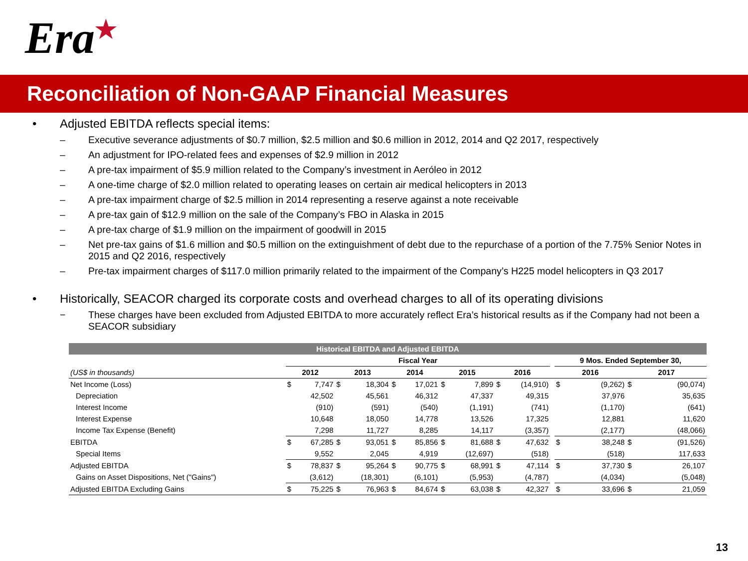Era ★
Reconciliation of Non-GAAP Financial Measures
• Adjusted EBITDA reflects special items:
– Executive severance adjustments of $0.7 million, $2.5 million and $0.6 million in 2012, 2014 and Q2 2017, respectively
– An adjustment for IPO-related fees and expenses of $2.9 million in 2012
– A pre-tax impairment of $5.9 million related to the Company’s investment in Aeróleo in 2012
– A one-time charge of $2.0 million related to operating leases on certain air medical helicopters in 2013
– A pre-tax impairment charge of $2.5 million in 2014 representing a reserve against a note receivable
– A pre-tax gain of $12.9 million on the sale of the Company’s FBO in Alaska in 2015
– A pre-tax charge of $1.9 million on the impairment of goodwill in 2015
– Net pre-tax gains of $1.6 million and $0.5 million on the extinguishment of debt due to the repurchase of a portion of the 7.75% Senior Notes in 2015 and Q2 2016, respectively
– Pre-tax impairment charges of $117.0 million primarily related to the impairment of the Company’s H225 model helicopters in Q3 2017
• Historically, SEACOR charged its corporate costs and overhead charges to all of its operating divisions
− These charges have been excluded from Adjusted EBITDA to more accurately reflect Era’s historical results as if the Company had not been a SEACOR subsidiary
| Historical EBITDA and Adjusted EBITDA | | | | | | | | | | | | | | | |
| --- | --- | --- | --- | --- | --- | --- | --- | --- | --- | --- | --- | --- | --- | --- | --- |
| | Fiscal Year | | | | | | | | | | | 9 Mos. Ended September 30, | | | |
| (US$ in thousands) | 2012 | | 2013 | | 2014 | | 2015 | | 2016 | | | 2016 | | 2017 | |
| Net Income (Loss) | $ | 7,747 | $ | 18,304 | $ | 17,021 | $ | 7,899 | $ | (14,910) | | $ | (9,262) | $ | (90,074) |
| Depreciation | | 42,502 | | 45,561 | | 46,312 | | 47,337 | | 49,315 | | | 37,976 | | 35,635 |
| Interest Income | | (910) | | (591) | | (540) | | (1,191) | | (741) | | | (1,170) | | (641) |
| Interest Expense | | 10,648 | | 18,050 | | 14,778 | | 13,526 | | 17,325 | | | 12,881 | | 11,620 |
| Income Tax Expense (Benefit) | | 7,298 | | 11,727 | | 8,285 | | 14,117 | | (3,357) | | | (2,177) | | (48,066) |
| EBITDA | $ | 67,285 | $ | 93,051 | $ | 85,856 | $ | 81,688 | $ | 47,632 | | $ | 38,248 | $ | (91,526) |
| Special Items | | 9,552 | | 2,045 | | 4,919 | | (12,697) | | (518) | | | (518) | | 117,633 |
| Adjusted EBITDA | $ | 78,837 | $ | 95,264 | $ | 90,775 | $ | 68,991 | $ | 47,114 | | $ | 37,730 | $ | 26,107 |
| Gains on Asset Dispositions, Net ("Gains") | | (3,612) | | (18,301) | | (6,101) | | (5,953) | | (4,787) | | | (4,034) | | (5,048) |
| Adjusted EBITDA Excluding Gains | $ | 75,225 | $ | 76,963 | $ | 84,674 | $ | 63,038 | $ | 42,327 | | $ | 33,696 | $ | 21,059 |
13